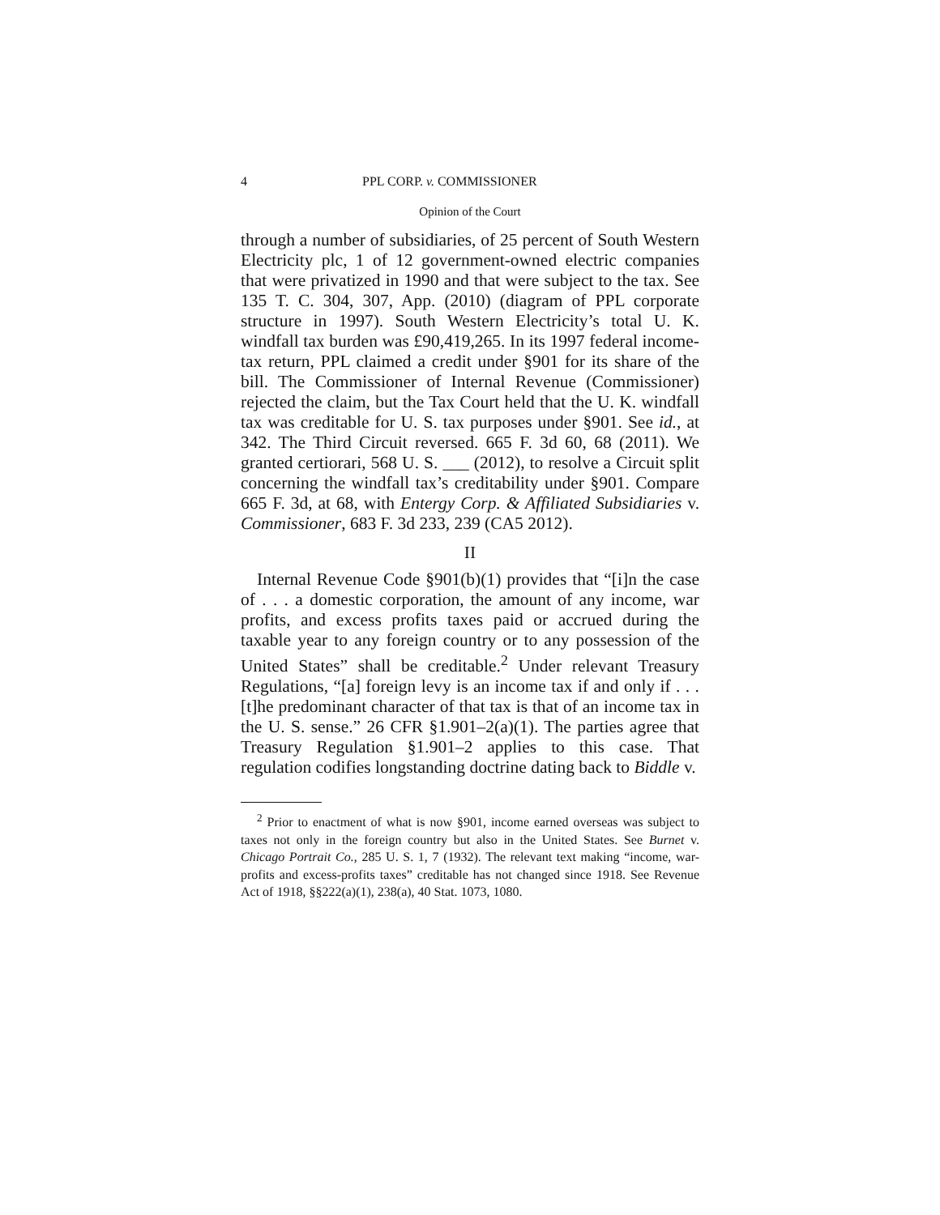4 PPL CORP. v. COMMISSIONER
Opinion of the Court
through a number of subsidiaries, of 25 percent of South Western Electricity plc, 1 of 12 government-owned electric companies that were privatized in 1990 and that were subject to the tax. See 135 T. C. 304, 307, App. (2010) (diagram of PPL corporate structure in 1997). South Western Electricity’s total U. K. windfall tax burden was £90,419,265. In its 1997 federal income-tax return, PPL claimed a credit under §901 for its share of the bill. The Commissioner of Internal Revenue (Commissioner) rejected the claim, but the Tax Court held that the U. K. windfall tax was creditable for U. S. tax purposes under §901. See id., at 342. The Third Circuit reversed. 665 F. 3d 60, 68 (2011). We granted certiorari, 568 U. S. ___ (2012), to resolve a Circuit split concerning the windfall tax’s creditability under §901. Compare 665 F. 3d, at 68, with Entergy Corp. & Affiliated Subsidiaries v. Commissioner, 683 F. 3d 233, 239 (CA5 2012).
II
Internal Revenue Code §901(b)(1) provides that “[i]n the case of . . . a domestic corporation, the amount of any income, war profits, and excess profits taxes paid or accrued during the taxable year to any foreign country or to any possession of the United States” shall be creditable.<sup>2</sup> Under relevant Treasury Regulations, “[a] foreign levy is an income tax if and only if . . . [t]he predominant character of that tax is that of an income tax in the U. S. sense.” 26 CFR §1.901–2(a)(1). The parties agree that Treasury Regulation §1.901–2 applies to this case. That regulation codifies longstanding doctrine dating back to Biddle v.
<sup>2</sup> Prior to enactment of what is now §901, income earned overseas was subject to taxes not only in the foreign country but also in the United States. See Burnet v. Chicago Portrait Co., 285 U. S. 1, 7 (1932). The relevant text making “income, war-profits and excess-profits taxes” creditable has not changed since 1918. See Revenue Act of 1918, §§222(a)(1), 238(a), 40 Stat. 1073, 1080.